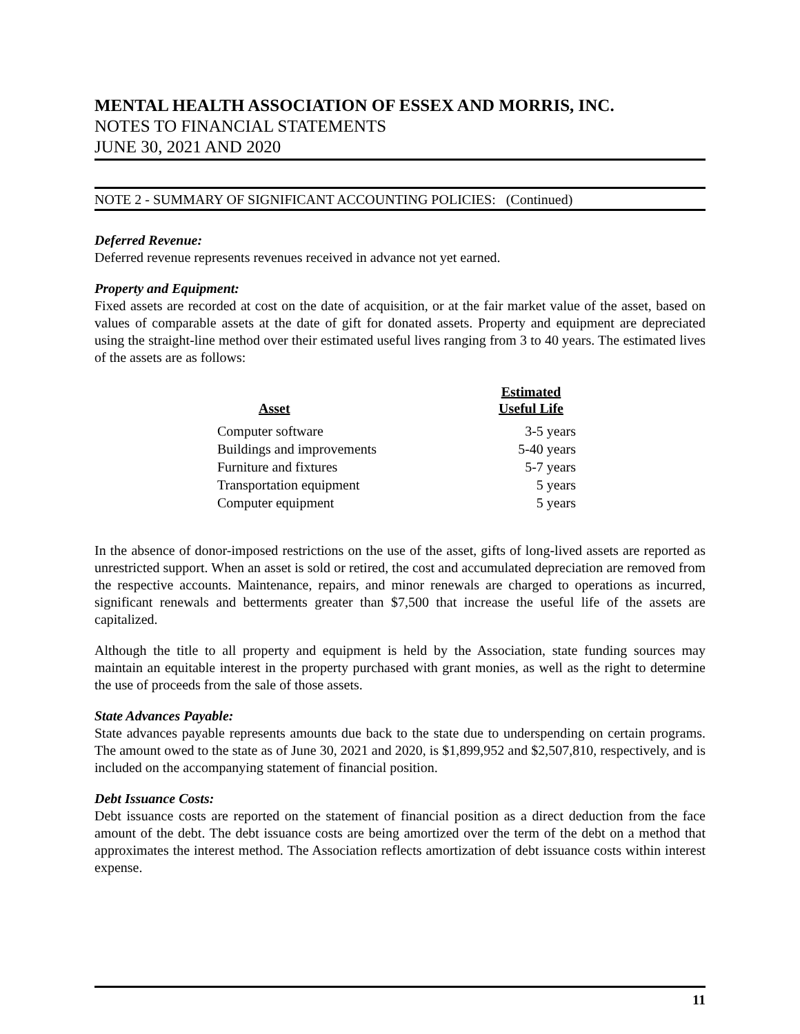MENTAL HEALTH ASSOCIATION OF ESSEX AND MORRIS, INC.
NOTES TO FINANCIAL STATEMENTS
JUNE 30, 2021 AND 2020
NOTE 2 - SUMMARY OF SIGNIFICANT ACCOUNTING POLICIES: (Continued)
Deferred Revenue:
Deferred revenue represents revenues received in advance not yet earned.
Property and Equipment:
Fixed assets are recorded at cost on the date of acquisition, or at the fair market value of the asset, based on values of comparable assets at the date of gift for donated assets. Property and equipment are depreciated using the straight-line method over their estimated useful lives ranging from 3 to 40 years. The estimated lives of the assets are as follows:
| Asset | Estimated Useful Life |
| --- | --- |
| Computer software | 3-5 years |
| Buildings and improvements | 5-40 years |
| Furniture and fixtures | 5-7 years |
| Transportation equipment | 5 years |
| Computer equipment | 5 years |
In the absence of donor-imposed restrictions on the use of the asset, gifts of long-lived assets are reported as unrestricted support. When an asset is sold or retired, the cost and accumulated depreciation are removed from the respective accounts. Maintenance, repairs, and minor renewals are charged to operations as incurred, significant renewals and betterments greater than $7,500 that increase the useful life of the assets are capitalized.
Although the title to all property and equipment is held by the Association, state funding sources may maintain an equitable interest in the property purchased with grant monies, as well as the right to determine the use of proceeds from the sale of those assets.
State Advances Payable:
State advances payable represents amounts due back to the state due to underspending on certain programs. The amount owed to the state as of June 30, 2021 and 2020, is $1,899,952 and $2,507,810, respectively, and is included on the accompanying statement of financial position.
Debt Issuance Costs:
Debt issuance costs are reported on the statement of financial position as a direct deduction from the face amount of the debt. The debt issuance costs are being amortized over the term of the debt on a method that approximates the interest method. The Association reflects amortization of debt issuance costs within interest expense.
11